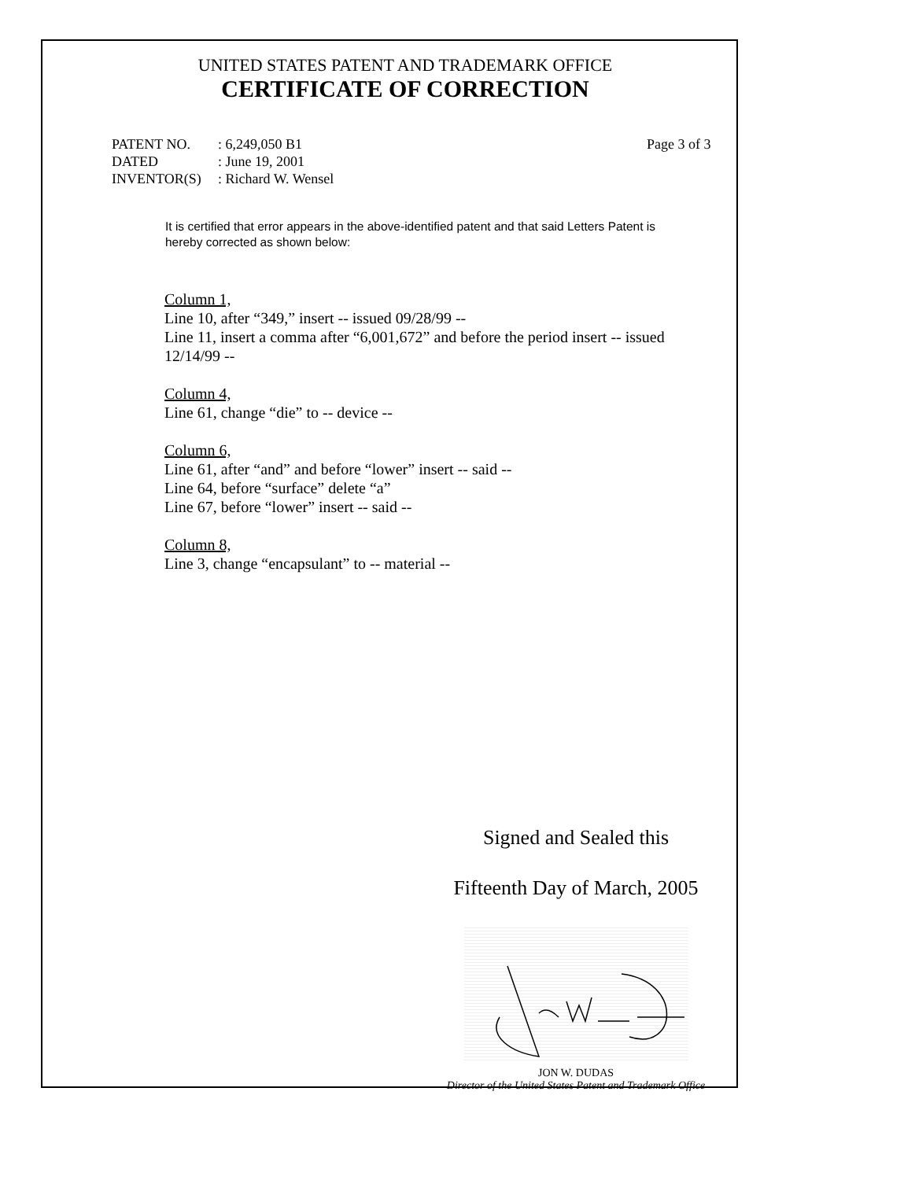UNITED STATES PATENT AND TRADEMARK OFFICE
CERTIFICATE OF CORRECTION
PATENT NO.
DATED
INVENTOR(S)
: 6,249,050 B1
: June 19, 2001
: Richard W. Wensel
Page 3 of 3
It is certified that error appears in the above-identified patent and that said Letters Patent is hereby corrected as shown below:
Column 1,
Line 10, after “349,” insert -- issued 09/28/99 --
Line 11, insert a comma after “6,001,672” and before the period insert -- issued 12/14/99 --
Column 4,
Line 61, change “die” to -- device --
Column 6,
Line 61, after “and” and before “lower” insert -- said --
Line 64, before “surface” delete “a”
Line 67, before “lower” insert -- said --
Column 8,
Line 3, change “encapsulant” to -- material --
Signed and Sealed this
Fifteenth Day of March, 2005
JON W. DUDAS
Director of the United States Patent and Trademark Office